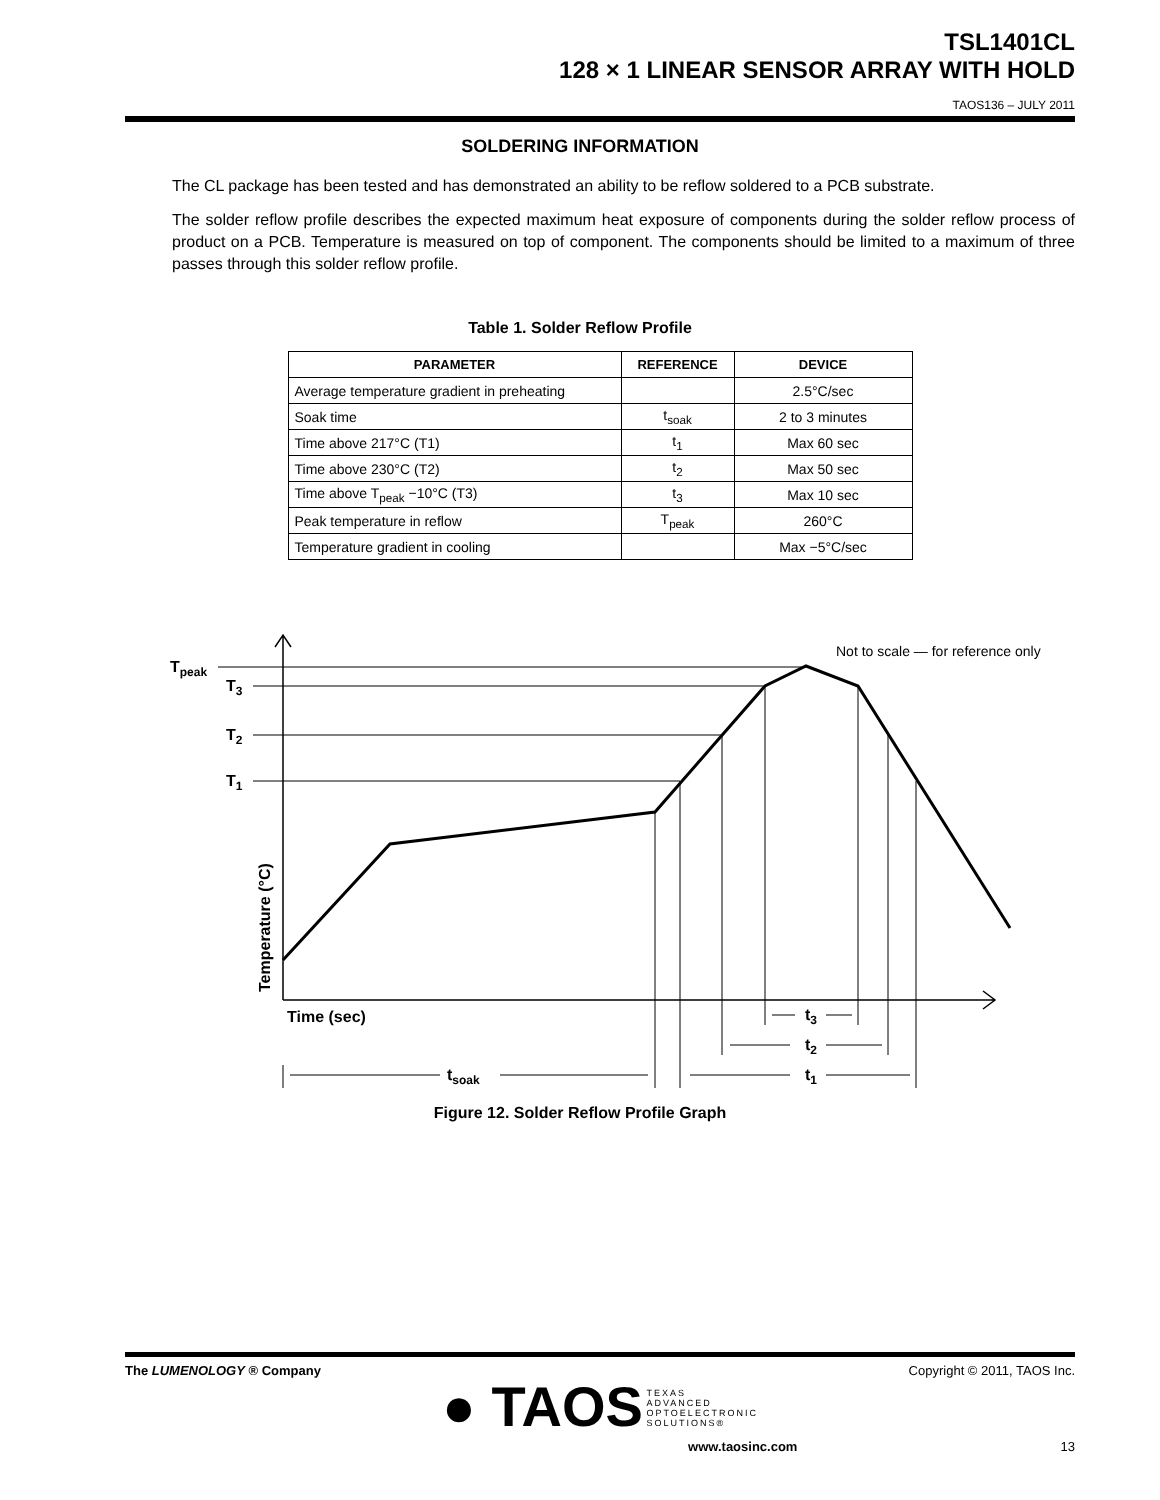TSL1401CL
128 × 1 LINEAR SENSOR ARRAY WITH HOLD
TAOS136 – JULY 2011
SOLDERING INFORMATION
The CL package has been tested and has demonstrated an ability to be reflow soldered to a PCB substrate.
The solder reflow profile describes the expected maximum heat exposure of components during the solder reflow process of product on a PCB. Temperature is measured on top of component. The components should be limited to a maximum of three passes through this solder reflow profile.
Table 1. Solder Reflow Profile
| PARAMETER | REFERENCE | DEVICE |
| --- | --- | --- |
| Average temperature gradient in preheating | | 2.5°C/sec |
| Soak time | t<sub>soak</sub> | 2 to 3 minutes |
| Time above 217°C (T1) | t<sub>1</sub> | Max 60 sec |
| Time above 230°C (T2) | t<sub>2</sub> | Max 50 sec |
| Time above T<sub>peak</sub> −10°C (T3) | t<sub>3</sub> | Max 10 sec |
| Peak temperature in reflow | T<sub>peak</sub> | 260°C |
| Temperature gradient in cooling | | Max −5°C/sec |
Tpeak
T3
T2
T1
Not to scale — for reference only
Temperature (°C)
Time (sec)
t3
t2
t1
tsoak
Figure 12. Solder Reflow Profile Graph
The LUMENOLOGY ® Company Copyright © 2011, TAOS Inc.
● TAOS TEXAS
ADVANCED
OPTOELECTRONIC
SOLUTIONS®
www.taosinc.com 13